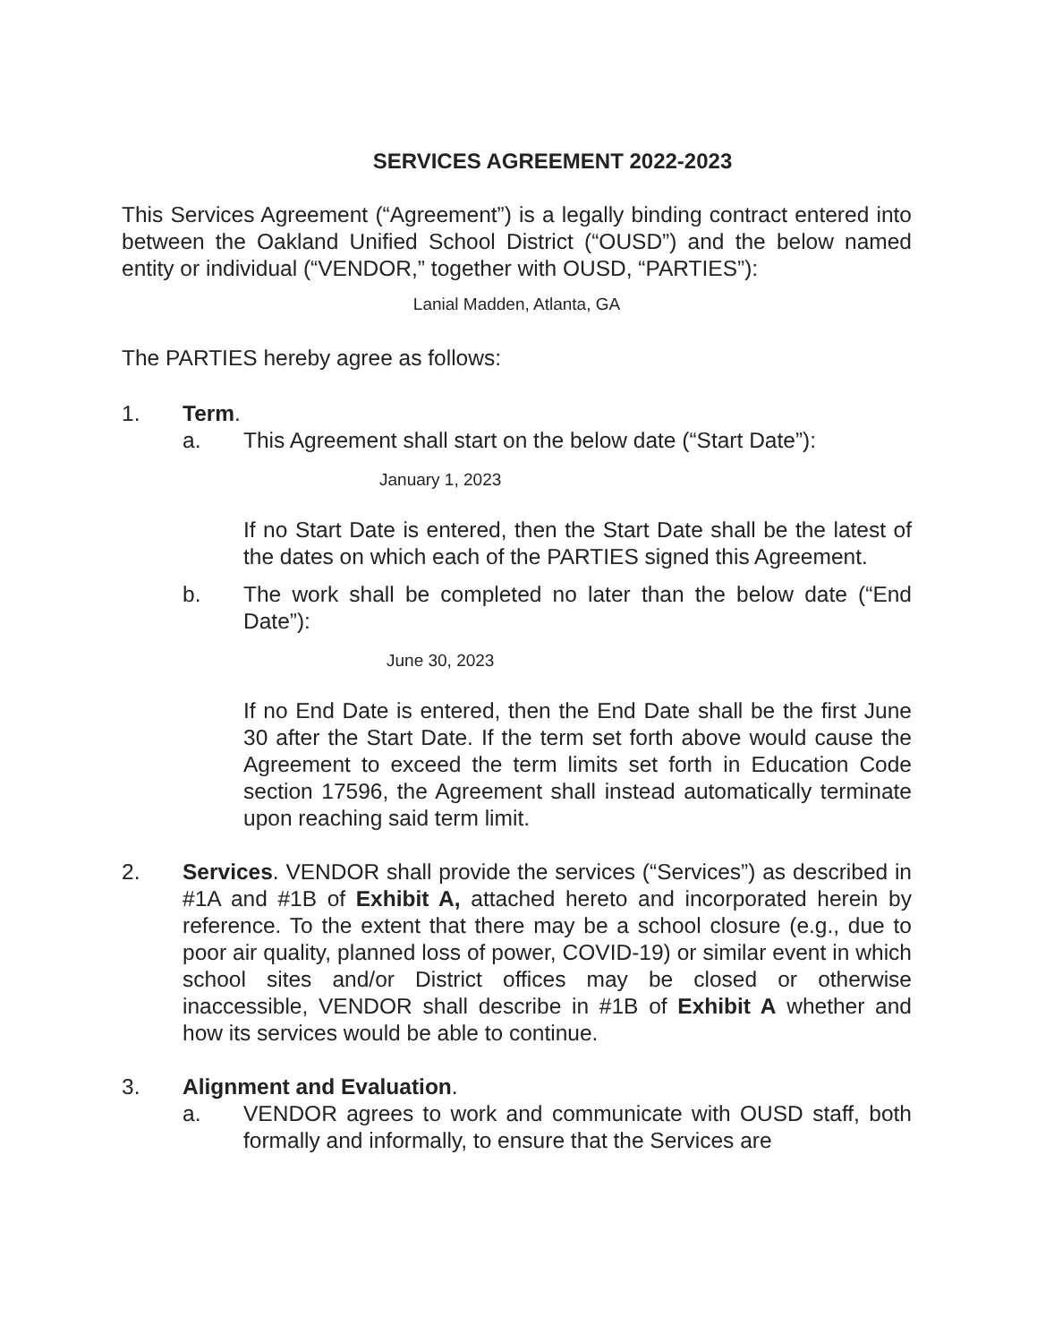SERVICES AGREEMENT 2022-2023
This Services Agreement (“Agreement”) is a legally binding contract entered into between the Oakland Unified School District (“OUSD”) and the below named entity or individual (“VENDOR,” together with OUSD, “PARTIES”):
Lanial Madden, Atlanta, GA
The PARTIES hereby agree as follows:
1. Term.
a. This Agreement shall start on the below date (“Start Date”):
January 1, 2023
If no Start Date is entered, then the Start Date shall be the latest of the dates on which each of the PARTIES signed this Agreement.
b. The work shall be completed no later than the below date (“End Date”):
June 30, 2023
If no End Date is entered, then the End Date shall be the first June 30 after the Start Date. If the term set forth above would cause the Agreement to exceed the term limits set forth in Education Code section 17596, the Agreement shall instead automatically terminate upon reaching said term limit.
2. Services. VENDOR shall provide the services (“Services”) as described in #1A and #1B of Exhibit A, attached hereto and incorporated herein by reference. To the extent that there may be a school closure (e.g., due to poor air quality, planned loss of power, COVID-19) or similar event in which school sites and/or District offices may be closed or otherwise inaccessible, VENDOR shall describe in #1B of Exhibit A whether and how its services would be able to continue.
3. Alignment and Evaluation.
a. VENDOR agrees to work and communicate with OUSD staff, both formally and informally, to ensure that the Services are